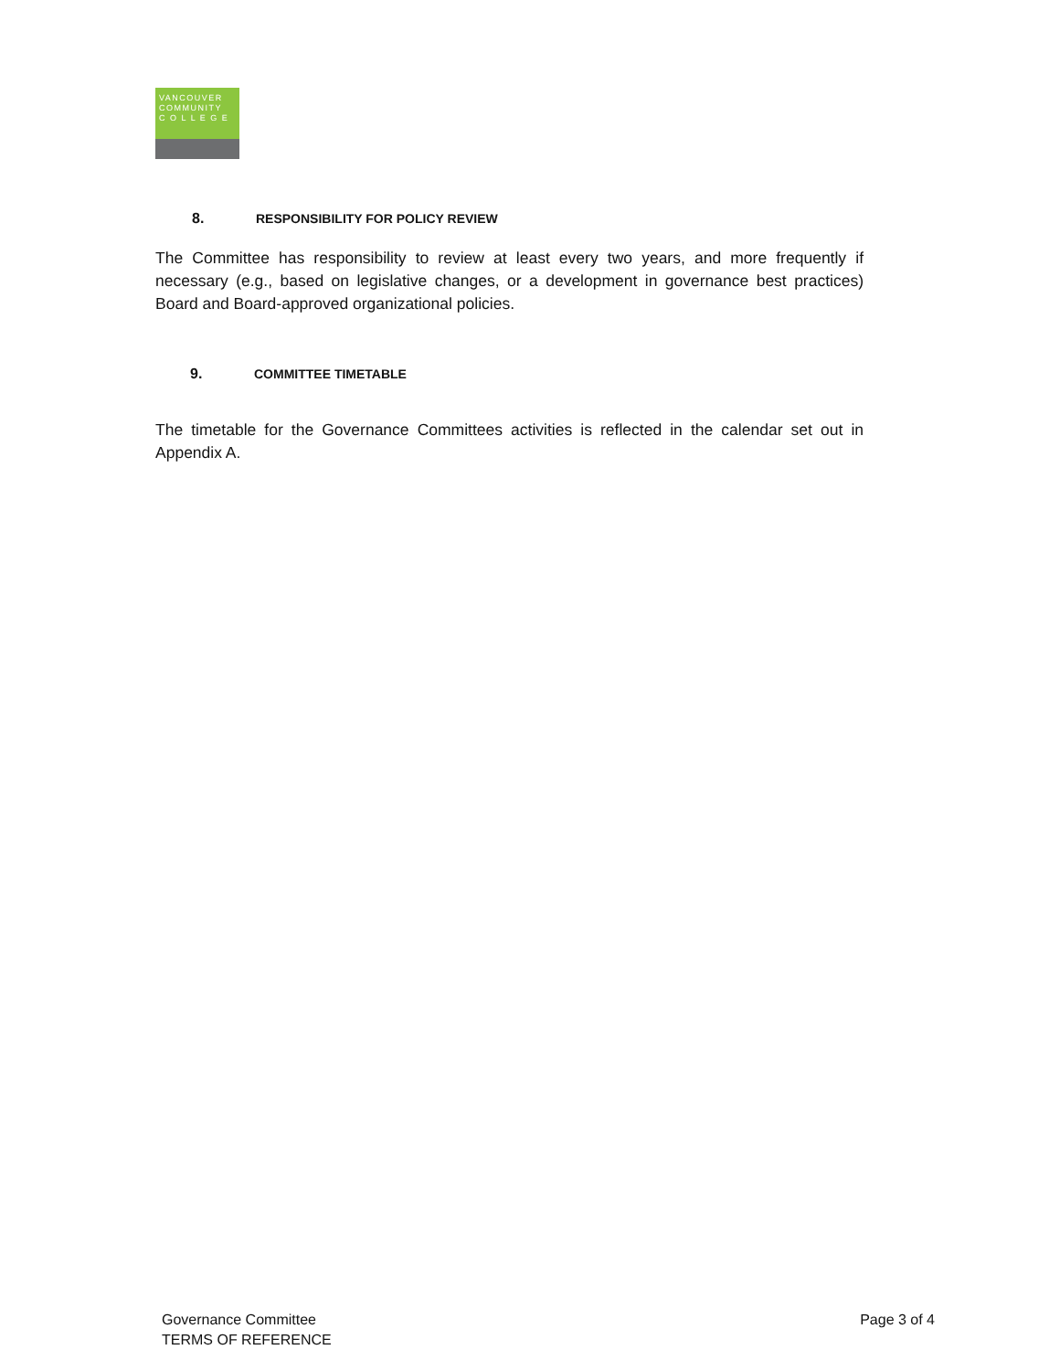VANCOUVER
COMMUNITY
C O L L E G E
8. RESPONSIBILITY FOR POLICY REVIEW
The Committee has responsibility to review at least every two years, and more frequently if necessary (e.g., based on legislative changes, or a development in governance best practices) Board and Board-approved organizational policies.
9. COMMITTEE TIMETABLE
The timetable for the Governance Committees activities is reflected in the calendar set out in Appendix A.
Governance Committee
TERMS OF REFERENCE
Page 3 of 4